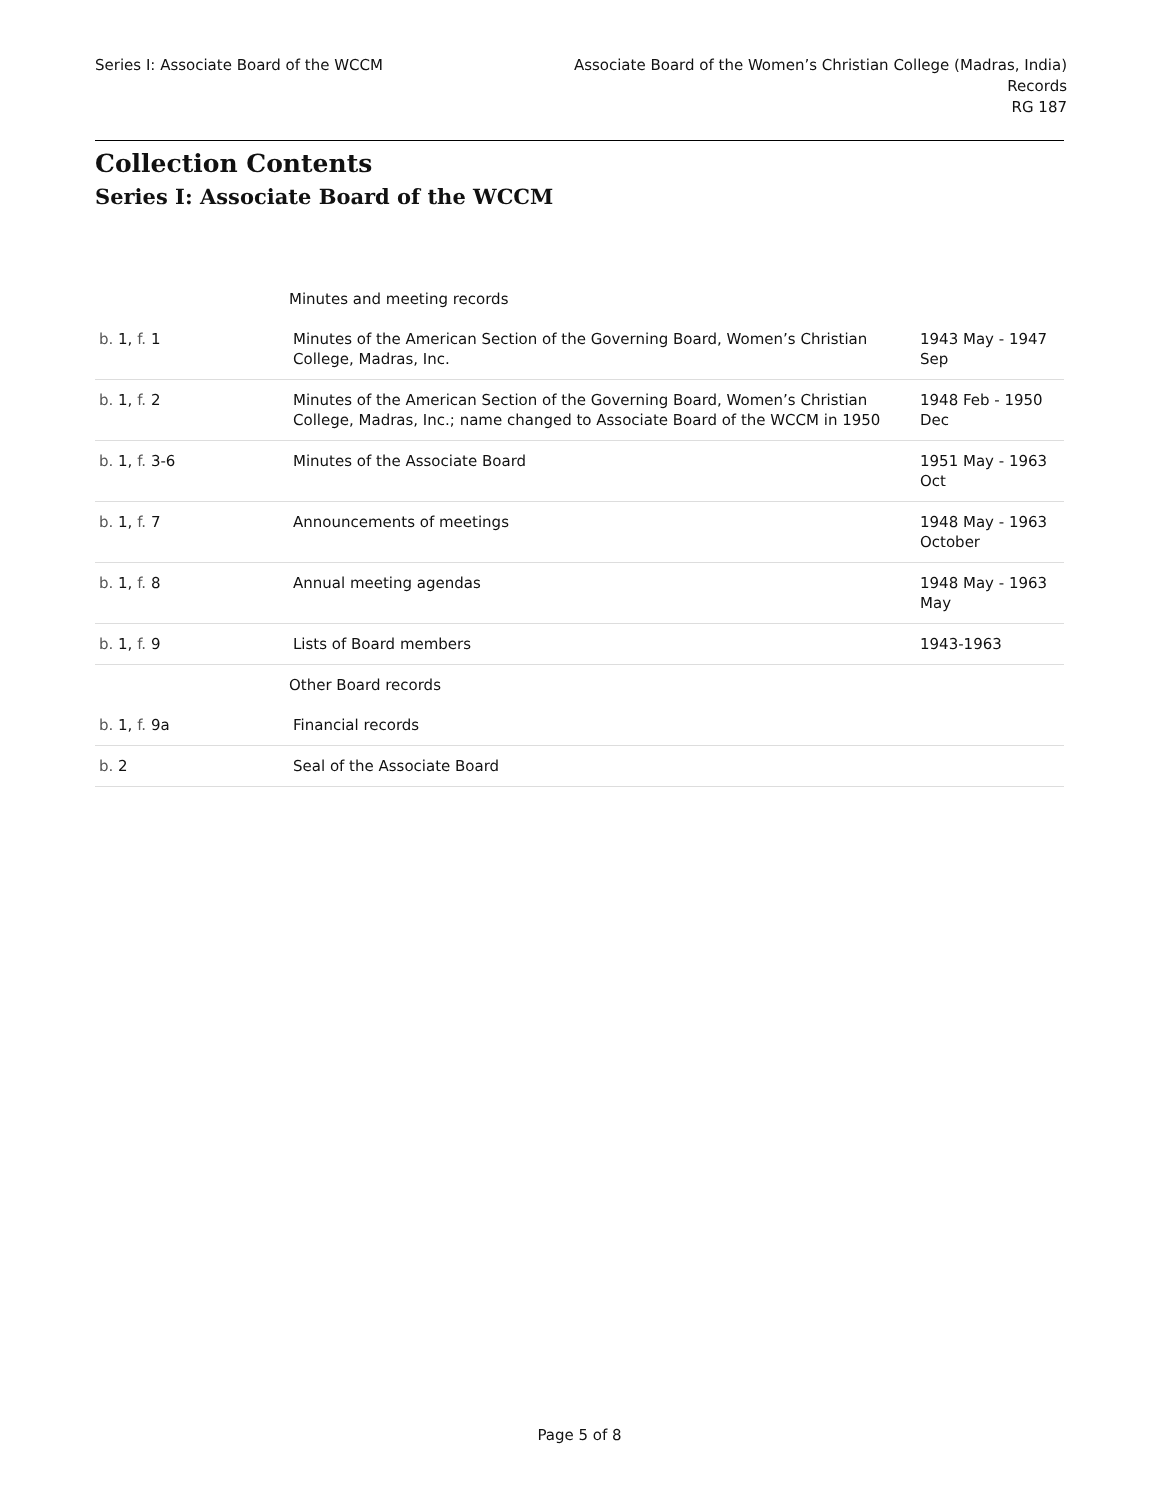Series I: Associate Board of the WCCM
Associate Board of the Women’s Christian College (Madras, India)
Records
RG 187
Collection Contents
Series I: Associate Board of the WCCM
| | Minutes and meeting records | |
| b. 1, f. 1 | Minutes of the American Section of the Governing Board, Women’s Christian College, Madras, Inc. | 1943 May - 1947 Sep |
| b. 1, f. 2 | Minutes of the American Section of the Governing Board, Women’s Christian College, Madras, Inc.; name changed to Associate Board of the WCCM in 1950 | 1948 Feb - 1950 Dec |
| b. 1, f. 3-6 | Minutes of the Associate Board | 1951 May - 1963 Oct |
| b. 1, f. 7 | Announcements of meetings | 1948 May - 1963 October |
| b. 1, f. 8 | Annual meeting agendas | 1948 May - 1963 May |
| b. 1, f. 9 | Lists of Board members | 1943-1963 |
| | Other Board records | |
| b. 1, f. 9a | Financial records | |
| b. 2 | Seal of the Associate Board | |
Page 5 of 8